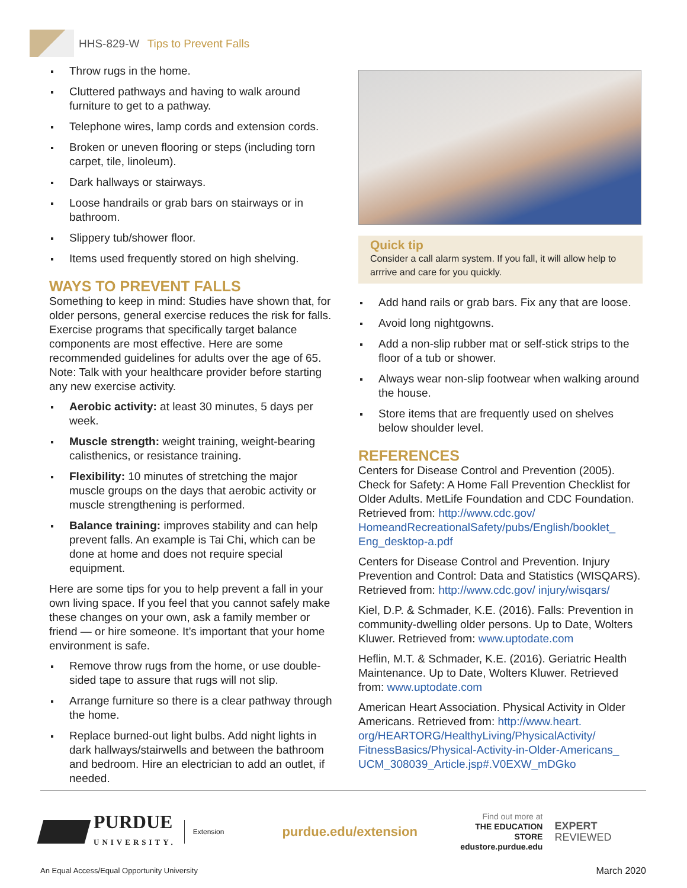HHS-829-W Tips to Prevent Falls
Throw rugs in the home.
Cluttered pathways and having to walk around furniture to get to a pathway.
Telephone wires, lamp cords and extension cords.
Broken or uneven flooring or steps (including torn carpet, tile, linoleum).
Dark hallways or stairways.
Loose handrails or grab bars on stairways or in bathroom.
Slippery tub/shower floor.
Items used frequently stored on high shelving.
WAYS TO PREVENT FALLS
Something to keep in mind: Studies have shown that, for older persons, general exercise reduces the risk for falls. Exercise programs that specifically target balance components are most effective. Here are some recommended guidelines for adults over the age of 65. Note: Talk with your healthcare provider before starting any new exercise activity.
Aerobic activity: at least 30 minutes, 5 days per week.
Muscle strength: weight training, weight-bearing calisthenics, or resistance training.
Flexibility: 10 minutes of stretching the major muscle groups on the days that aerobic activity or muscle strengthening is performed.
Balance training: improves stability and can help prevent falls. An example is Tai Chi, which can be done at home and does not require special equipment.
Here are some tips for you to help prevent a fall in your own living space. If you feel that you cannot safely make these changes on your own, ask a family member or friend — or hire someone. It’s important that your home environment is safe.
Remove throw rugs from the home, or use double-sided tape to assure that rugs will not slip.
Arrange furniture so there is a clear pathway through the home.
Replace burned-out light bulbs. Add night lights in dark hallways/stairwells and between the bathroom and bedroom. Hire an electrician to add an outlet, if needed.
Quick tip
Consider a call alarm system. If you fall, it will allow help to arrrive and care for you quickly.
Add hand rails or grab bars. Fix any that are loose.
Avoid long nightgowns.
Add a non-slip rubber mat or self-stick strips to the floor of a tub or shower.
Always wear non-slip footwear when walking around the house.
Store items that are frequently used on shelves below shoulder level.
REFERENCES
Centers for Disease Control and Prevention (2005). Check for Safety: A Home Fall Prevention Checklist for Older Adults. MetLife Foundation and CDC Foundation. Retrieved from: http://www.cdc.gov/ HomeandRecreationalSafety/pubs/English/booklet_ Eng_desktop-a.pdf
Centers for Disease Control and Prevention. Injury Prevention and Control: Data and Statistics (WISQARS). Retrieved from: http://www.cdc.gov/ injury/wisqars/
Kiel, D.P. & Schmader, K.E. (2016). Falls: Prevention in community-dwelling older persons. Up to Date, Wolters Kluwer. Retrieved from: www.uptodate.com
Heflin, M.T. & Schmader, K.E. (2016). Geriatric Health Maintenance. Up to Date, Wolters Kluwer. Retrieved from: www.uptodate.com
American Heart Association. Physical Activity in Older Americans. Retrieved from: http://www.heart. org/HEARTORG/HealthyLiving/PhysicalActivity/ FitnessBasics/Physical-Activity-in-Older-Americans_ UCM_308039_Article.jsp#.V0EXW_mDGko
PURDUE
UNIVERSITY.
Extension
purdue.edu/extension
Find out more at
THE EDUCATION STORE
edustore.purdue.edu
EXPERT
REVIEWED
An Equal Access/Equal Opportunity University March 2020